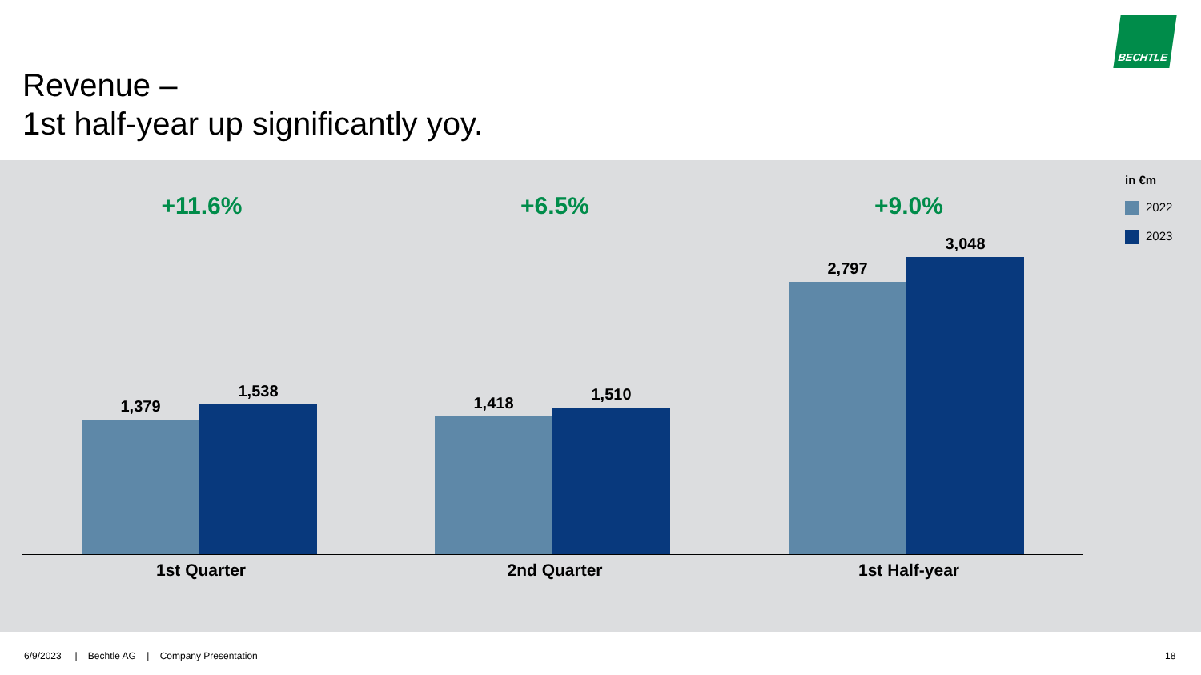Revenue –
1st half-year up significantly yoy.
BECHTLE
+11.6%
1,379
1,538
1st Quarter
+6.5%
1,418 1,510
2nd Quarter
+9.0%
2,797
3,048
1st Half-year
in €m
2022
2023
6/9/2023 | Bechtle AG | Company Presentation
18